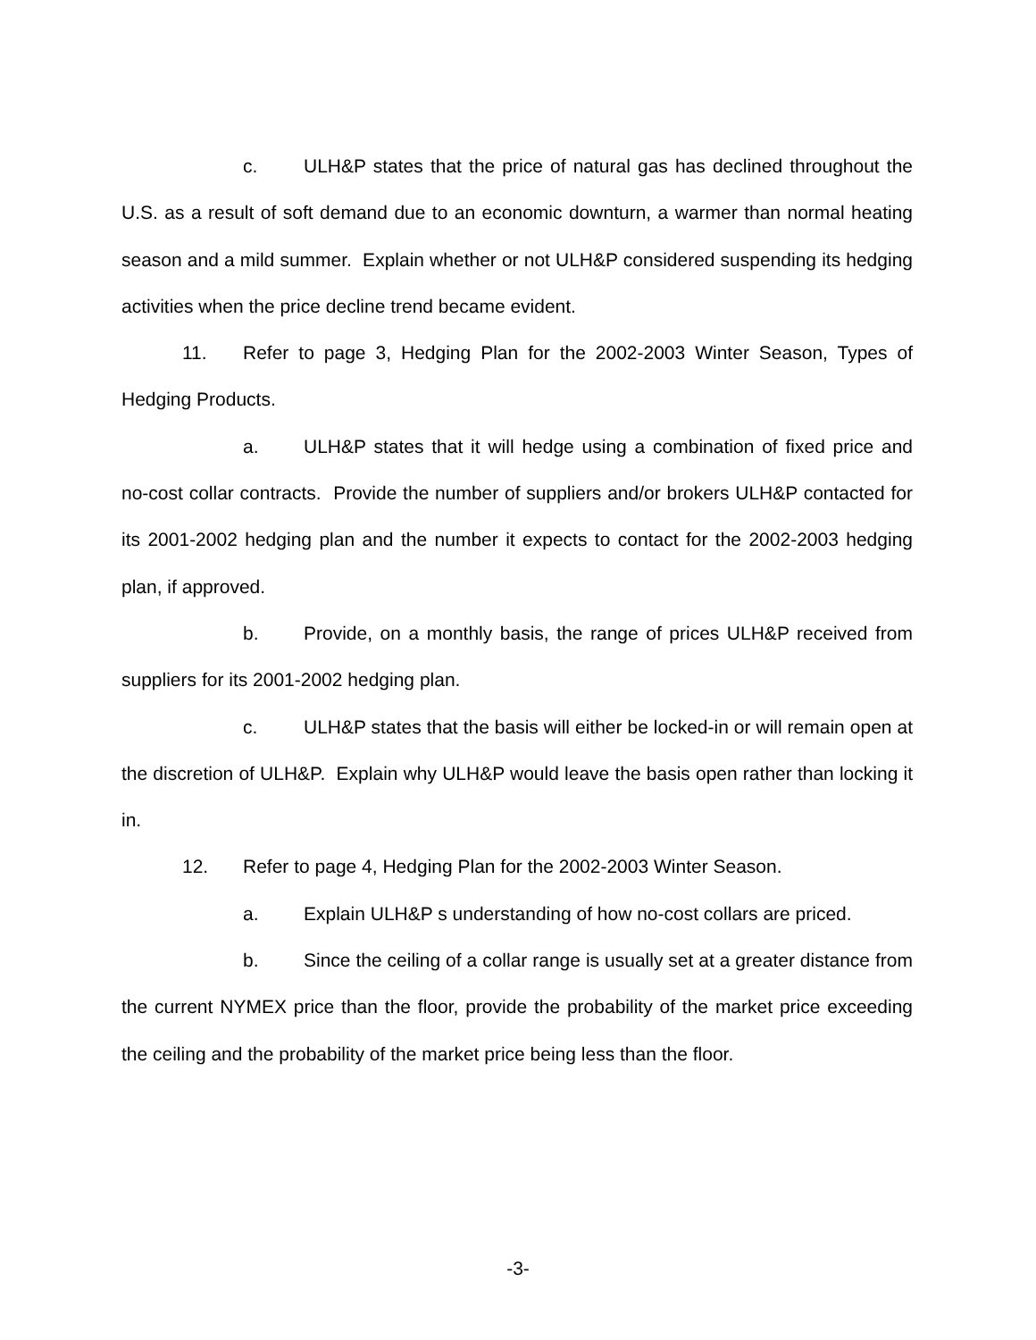c. ULH&P states that the price of natural gas has declined throughout the U.S. as a result of soft demand due to an economic downturn, a warmer than normal heating season and a mild summer. Explain whether or not ULH&P considered suspending its hedging activities when the price decline trend became evident.
11. Refer to page 3, Hedging Plan for the 2002-2003 Winter Season, Types of Hedging Products.
a. ULH&P states that it will hedge using a combination of fixed price and no-cost collar contracts. Provide the number of suppliers and/or brokers ULH&P contacted for its 2001-2002 hedging plan and the number it expects to contact for the 2002-2003 hedging plan, if approved.
b. Provide, on a monthly basis, the range of prices ULH&P received from suppliers for its 2001-2002 hedging plan.
c. ULH&P states that the basis will either be locked-in or will remain open at the discretion of ULH&P. Explain why ULH&P would leave the basis open rather than locking it in.
12. Refer to page 4, Hedging Plan for the 2002-2003 Winter Season.
a. Explain ULH&P s understanding of how no-cost collars are priced.
b. Since the ceiling of a collar range is usually set at a greater distance from the current NYMEX price than the floor, provide the probability of the market price exceeding the ceiling and the probability of the market price being less than the floor.
-3-